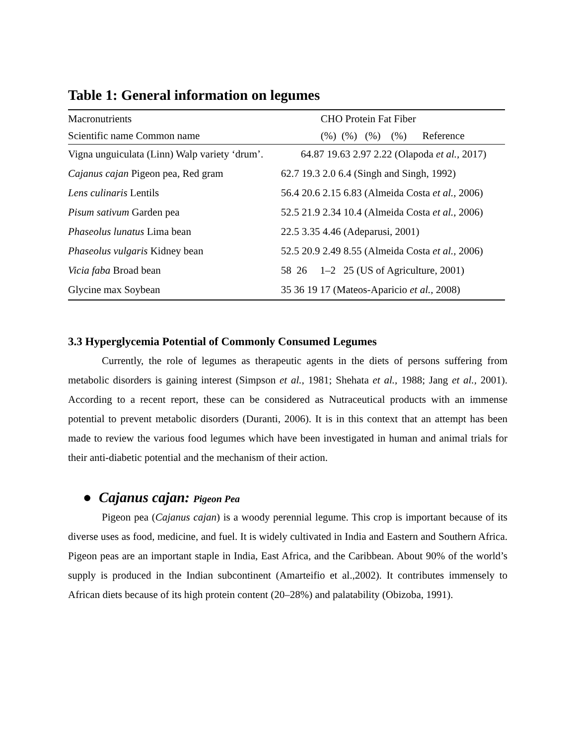Table 1: General information on legumes
| Macronutrients | CHO Protein Fat Fiber |
| Scientific name Common name | (%) (%) (%) (%) Reference |
| Vigna unguiculata (Linn) Walp variety ‘drum’. | 64.87 19.63 2.97 2.22 (Olapoda et al., 2017) |
| Cajanus cajan Pigeon pea, Red gram | 62.7 19.3 2.0 6.4 (Singh and Singh, 1992) |
| Lens culinaris Lentils | 56.4 20.6 2.15 6.83 (Almeida Costa et al., 2006) |
| Pisum sativum Garden pea | 52.5 21.9 2.34 10.4 (Almeida Costa et al., 2006) |
| Phaseolus lunatus Lima bean | 22.5 3.35 4.46 (Adeparusi, 2001) |
| Phaseolus vulgaris Kidney bean | 52.5 20.9 2.49 8.55 (Almeida Costa et al., 2006) |
| Vicia faba Broad bean | 58 26 1–2 25 (US of Agriculture, 2001) |
| Glycine max Soybean | 35 36 19 17 (Mateos-Aparicio et al., 2008) |
3.3 Hyperglycemia Potential of Commonly Consumed Legumes
Currently, the role of legumes as therapeutic agents in the diets of persons suffering from metabolic disorders is gaining interest (Simpson et al., 1981; Shehata et al., 1988; Jang et al., 2001). According to a recent report, these can be considered as Nutraceutical products with an immense potential to prevent metabolic disorders (Duranti, 2006). It is in this context that an attempt has been made to review the various food legumes which have been investigated in human and animal trials for their anti-diabetic potential and the mechanism of their action.
● Cajanus cajan: Pigeon Pea
Pigeon pea (Cajanus cajan) is a woody perennial legume. This crop is important because of its diverse uses as food, medicine, and fuel. It is widely cultivated in India and Eastern and Southern Africa. Pigeon peas are an important staple in India, East Africa, and the Caribbean. About 90% of the world’s supply is produced in the Indian subcontinent (Amarteifio et al.,2002). It contributes immensely to African diets because of its high protein content (20–28%) and palatability (Obizoba, 1991).